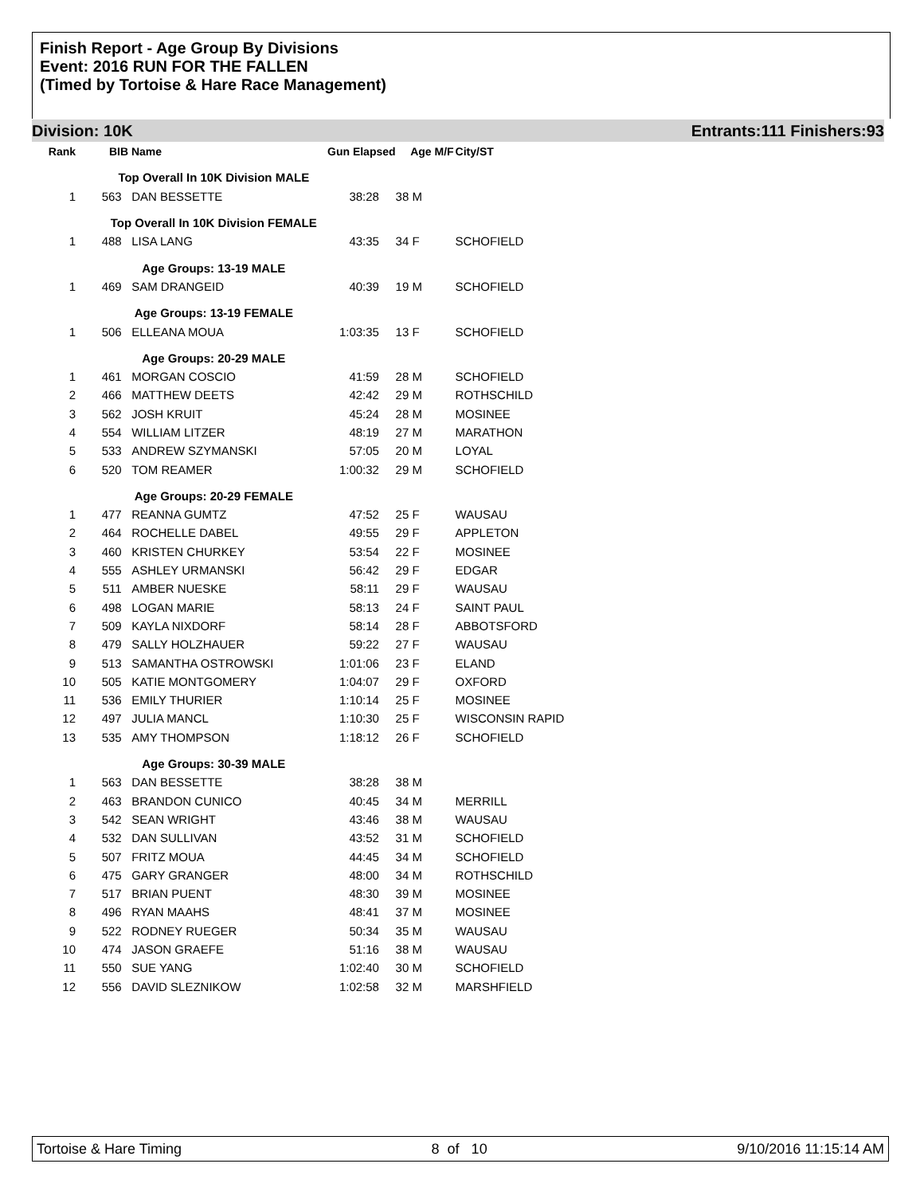Finish Report - Age Group By Divisions
Event: 2016 RUN FOR THE FALLEN
(Timed by Tortoise & Hare Race Management)
Division: 10K Entrants:111 Finishers:93
| Rank | BIB | Name | Gun Elapsed | | Age | M/F | City/ST |
| --- | --- | --- | --- | --- | --- | --- | --- |
| Top Overall In 10K Division MALE | | | | | | | |
| 1 | 563 | DAN BESSETTE | 38:28 | | 38 M | | |
| Top Overall In 10K Division FEMALE | | | | | | | |
| 1 | 488 | LISA LANG | 43:35 | | 34 F | | SCHOFIELD |
| Age Groups: 13-19 MALE | | | | | | | |
| 1 | 469 | SAM DRANGEID | 40:39 | | 19 M | | SCHOFIELD |
| Age Groups: 13-19 FEMALE | | | | | | | |
| 1 | 506 | ELLEANA MOUA | 1:03:35 | | 13 F | | SCHOFIELD |
| Age Groups: 20-29 MALE | | | | | | | |
| 1 | 461 | MORGAN COSCIO | 41:59 | | 28 M | | SCHOFIELD |
| 2 | 466 | MATTHEW DEETS | 42:42 | | 29 M | | ROTHSCHILD |
| 3 | 562 | JOSH KRUIT | 45:24 | | 28 M | | MOSINEE |
| 4 | 554 | WILLIAM LITZER | 48:19 | | 27 M | | MARATHON |
| 5 | 533 | ANDREW SZYMANSKI | 57:05 | | 20 M | | LOYAL |
| 6 | 520 | TOM REAMER | 1:00:32 | | 29 M | | SCHOFIELD |
| Age Groups: 20-29 FEMALE | | | | | | | |
| 1 | 477 | REANNA GUMTZ | 47:52 | | 25 F | | WAUSAU |
| 2 | 464 | ROCHELLE DABEL | 49:55 | | 29 F | | APPLETON |
| 3 | 460 | KRISTEN CHURKEY | 53:54 | | 22 F | | MOSINEE |
| 4 | 555 | ASHLEY URMANSKI | 56:42 | | 29 F | | EDGAR |
| 5 | 511 | AMBER NUESKE | 58:11 | | 29 F | | WAUSAU |
| 6 | 498 | LOGAN MARIE | 58:13 | | 24 F | | SAINT PAUL |
| 7 | 509 | KAYLA NIXDORF | 58:14 | | 28 F | | ABBOTSFORD |
| 8 | 479 | SALLY HOLZHAUER | 59:22 | | 27 F | | WAUSAU |
| 9 | 513 | SAMANTHA OSTROWSKI | 1:01:06 | | 23 F | | ELAND |
| 10 | 505 | KATIE MONTGOMERY | 1:04:07 | | 29 F | | OXFORD |
| 11 | 536 | EMILY THURIER | 1:10:14 | | 25 F | | MOSINEE |
| 12 | 497 | JULIA MANCL | 1:10:30 | | 25 F | | WISCONSIN RAPID |
| 13 | 535 | AMY THOMPSON | 1:18:12 | | 26 F | | SCHOFIELD |
| Age Groups: 30-39 MALE | | | | | | | |
| 1 | 563 | DAN BESSETTE | 38:28 | | 38 M | | |
| 2 | 463 | BRANDON CUNICO | 40:45 | | 34 M | | MERRILL |
| 3 | 542 | SEAN WRIGHT | 43:46 | | 38 M | | WAUSAU |
| 4 | 532 | DAN SULLIVAN | 43:52 | | 31 M | | SCHOFIELD |
| 5 | 507 | FRITZ MOUA | 44:45 | | 34 M | | SCHOFIELD |
| 6 | 475 | GARY GRANGER | 48:00 | | 34 M | | ROTHSCHILD |
| 7 | 517 | BRIAN PUENT | 48:30 | | 39 M | | MOSINEE |
| 8 | 496 | RYAN MAAHS | 48:41 | | 37 M | | MOSINEE |
| 9 | 522 | RODNEY RUEGER | 50:34 | | 35 M | | WAUSAU |
| 10 | 474 | JASON GRAEFE | 51:16 | | 38 M | | WAUSAU |
| 11 | 550 | SUE YANG | 1:02:40 | | 30 M | | SCHOFIELD |
| 12 | 556 | DAVID SLEZNIKOW | 1:02:58 | | 32 M | | MARSHFIELD |
Tortoise & Hare Timing 8 of 10 9/10/2016 11:15:14 AM